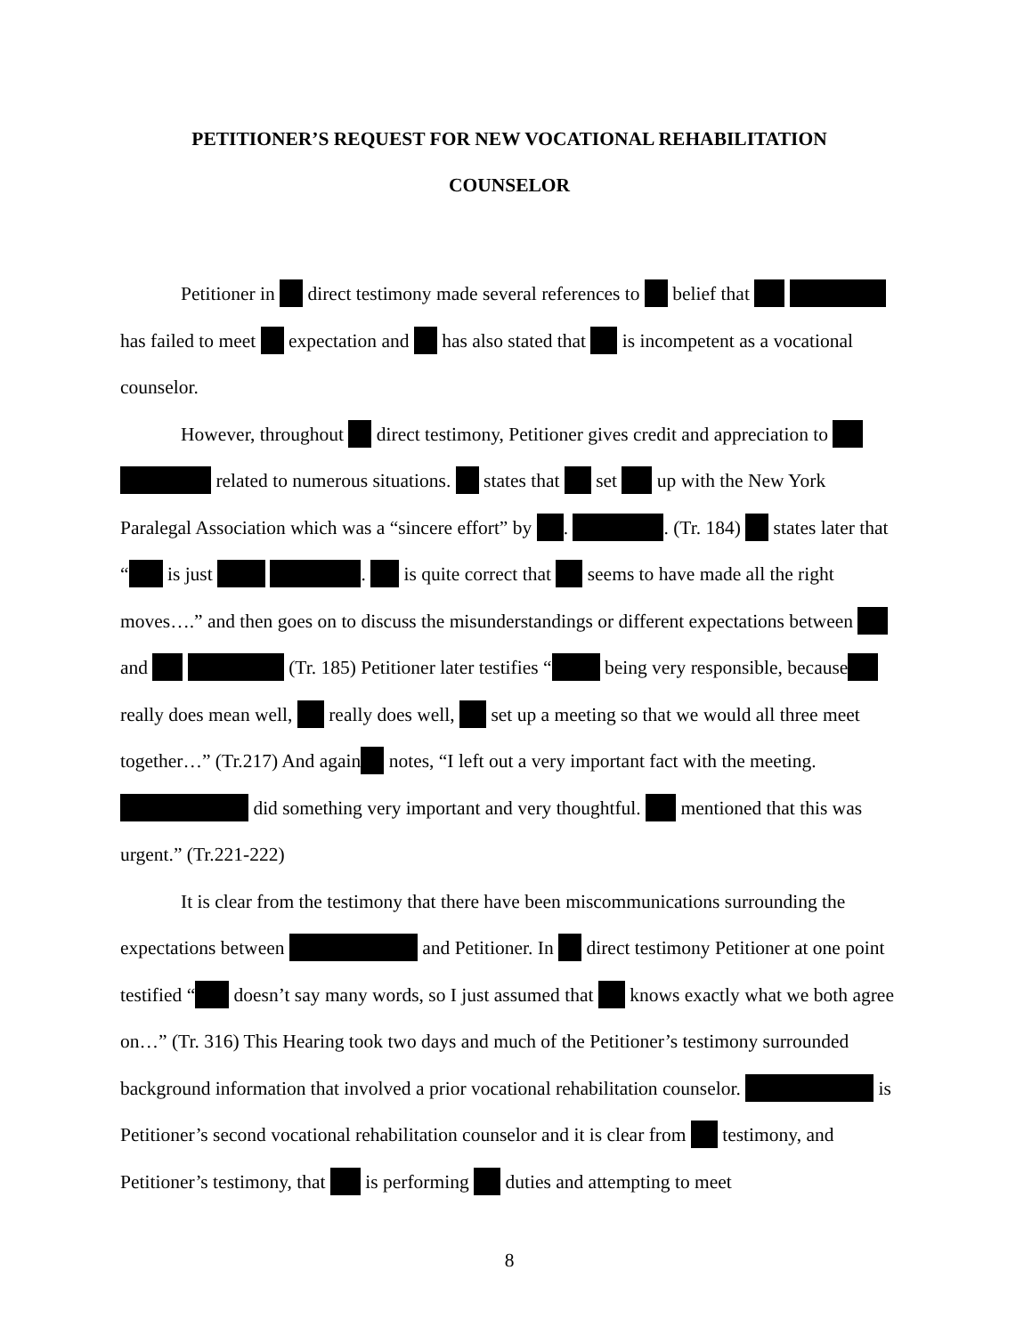PETITIONER’S REQUEST FOR NEW VOCATIONAL REHABILITATION
COUNSELOR
Petitioner in direct testimony made several references to belief that has failed to meet expectation and has also stated that is incompetent as a vocational counselor.
However, throughout direct testimony, Petitioner gives credit and appreciation to related to numerous situations. states that set up with the New York Paralegal Association which was a “sincere effort” by . . (Tr. 184) states later that “ is just . is quite correct that seems to have made all the right moves….” and then goes on to discuss the misunderstandings or different expectations between and (Tr. 185) Petitioner later testifies “ being very responsible, because really does mean well, really does well, set up a meeting so that we would all three meet together…” (Tr.217) And again notes, “I left out a very important fact with the meeting. did something very important and very thoughtful. mentioned that this was urgent.” (Tr.221-222)
It is clear from the testimony that there have been miscommunications surrounding the expectations between and Petitioner. In direct testimony Petitioner at one point testified “ doesn’t say many words, so I just assumed that knows exactly what we both agree on…” (Tr. 316) This Hearing took two days and much of the Petitioner’s testimony surrounded background information that involved a prior vocational rehabilitation counselor. is Petitioner’s second vocational rehabilitation counselor and it is clear from testimony, and Petitioner’s testimony, that is performing duties and attempting to meet
8